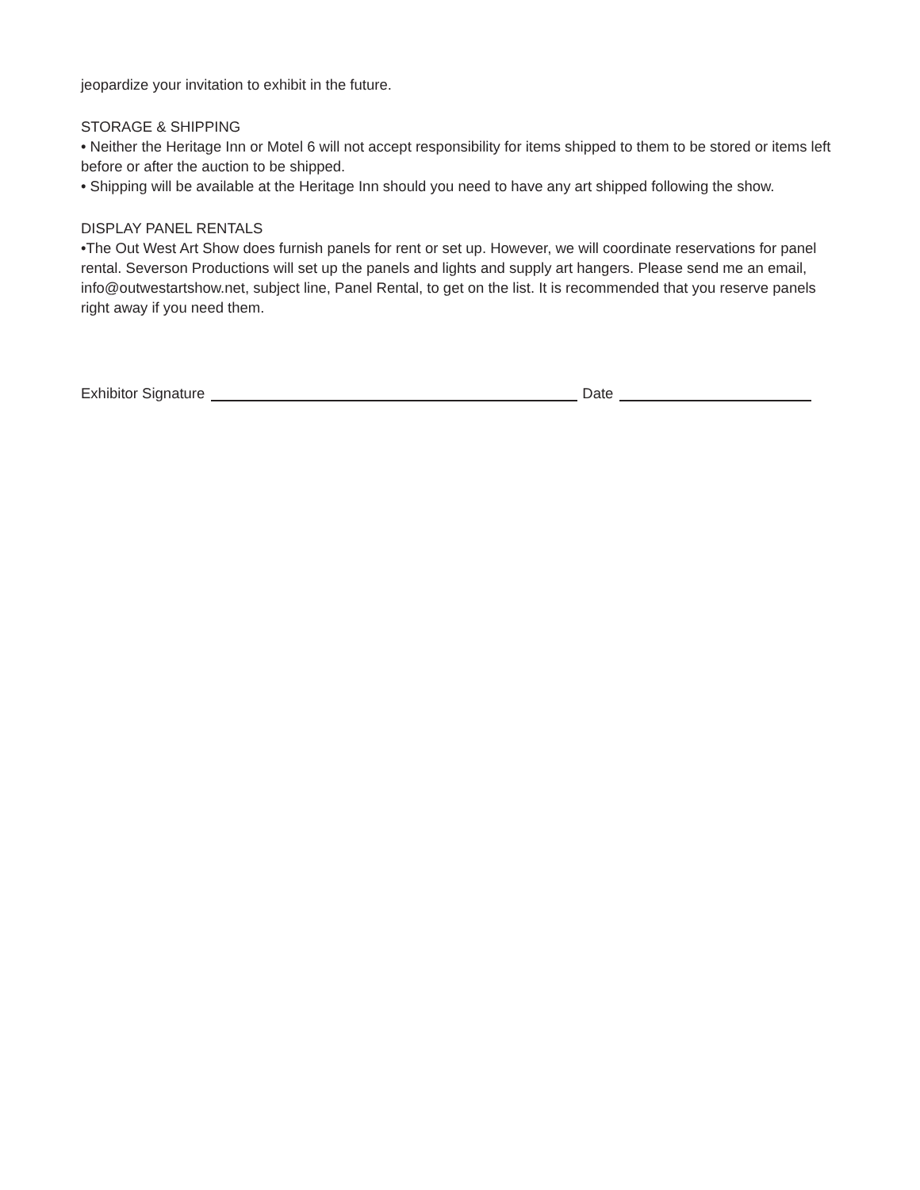jeopardize your invitation to exhibit in the future.
STORAGE & SHIPPING
• Neither the Heritage Inn or Motel 6 will not accept responsibility for items shipped to them to be stored or items left before or after the auction to be shipped.
• Shipping will be available at the Heritage Inn should you need to have any art shipped following the show.
DISPLAY PANEL RENTALS
•The Out West Art Show does furnish panels for rent or set up. However, we will coordinate reservations for panel rental. Severson Productions will set up the panels and lights and supply art hangers. Please send me an email, info@outwestartshow.net, subject line, Panel Rental, to get on the list. It is recommended that you reserve panels right away if you need them.
Exhibitor Signature Date